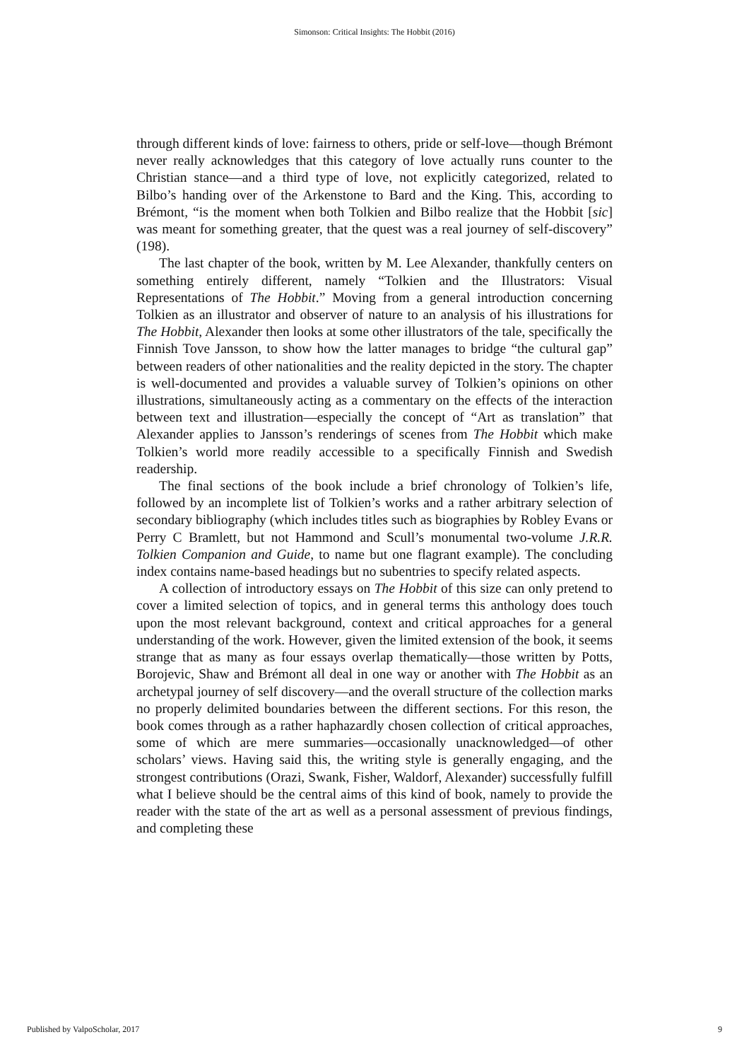Simonson: Critical Insights: The Hobbit (2016)
through different kinds of love: fairness to others, pride or self-love—though Brémont never really acknowledges that this category of love actually runs counter to the Christian stance—and a third type of love, not explicitly categorized, related to Bilbo’s handing over of the Arkenstone to Bard and the King. This, according to Brémont, “is the moment when both Tolkien and Bilbo realize that the Hobbit [sic] was meant for something greater, that the quest was a real journey of self-discovery” (198).
The last chapter of the book, written by M. Lee Alexander, thankfully centers on something entirely different, namely “Tolkien and the Illustrators: Visual Representations of The Hobbit.” Moving from a general introduction concerning Tolkien as an illustrator and observer of nature to an analysis of his illustrations for The Hobbit, Alexander then looks at some other illustrators of the tale, specifically the Finnish Tove Jansson, to show how the latter manages to bridge “the cultural gap” between readers of other nationalities and the reality depicted in the story. The chapter is well-documented and provides a valuable survey of Tolkien’s opinions on other illustrations, simultaneously acting as a commentary on the effects of the interaction between text and illustration—especially the concept of “Art as translation” that Alexander applies to Jansson’s renderings of scenes from The Hobbit which make Tolkien’s world more readily accessible to a specifically Finnish and Swedish readership.
The final sections of the book include a brief chronology of Tolkien’s life, followed by an incomplete list of Tolkien’s works and a rather arbitrary selection of secondary bibliography (which includes titles such as biographies by Robley Evans or Perry C Bramlett, but not Hammond and Scull’s monumental two-volume J.R.R. Tolkien Companion and Guide, to name but one flagrant example). The concluding index contains name-based headings but no subentries to specify related aspects.
A collection of introductory essays on The Hobbit of this size can only pretend to cover a limited selection of topics, and in general terms this anthology does touch upon the most relevant background, context and critical approaches for a general understanding of the work. However, given the limited extension of the book, it seems strange that as many as four essays overlap thematically—those written by Potts, Borojevic, Shaw and Brémont all deal in one way or another with The Hobbit as an archetypal journey of self discovery—and the overall structure of the collection marks no properly delimited boundaries between the different sections. For this reson, the book comes through as a rather haphazardly chosen collection of critical approaches, some of which are mere summaries—occasionally unacknowledged—of other scholars’ views. Having said this, the writing style is generally engaging, and the strongest contributions (Orazi, Swank, Fisher, Waldorf, Alexander) successfully fulfill what I believe should be the central aims of this kind of book, namely to provide the reader with the state of the art as well as a personal assessment of previous findings, and completing these
Published by ValpoScholar, 2017 9